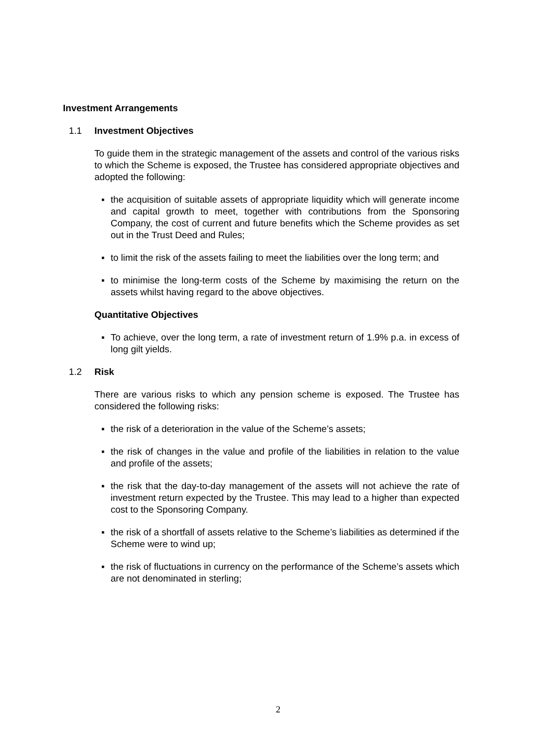Investment Arrangements
1.1 Investment Objectives
To guide them in the strategic management of the assets and control of the various risks to which the Scheme is exposed, the Trustee has considered appropriate objectives and adopted the following:
▪ the acquisition of suitable assets of appropriate liquidity which will generate income and capital growth to meet, together with contributions from the Sponsoring Company, the cost of current and future benefits which the Scheme provides as set out in the Trust Deed and Rules;
▪ to limit the risk of the assets failing to meet the liabilities over the long term; and
▪ to minimise the long-term costs of the Scheme by maximising the return on the assets whilst having regard to the above objectives.
Quantitative Objectives
▪ To achieve, over the long term, a rate of investment return of 1.9% p.a. in excess of long gilt yields.
1.2 Risk
There are various risks to which any pension scheme is exposed. The Trustee has considered the following risks:
▪ the risk of a deterioration in the value of the Scheme’s assets;
▪ the risk of changes in the value and profile of the liabilities in relation to the value and profile of the assets;
▪ the risk that the day-to-day management of the assets will not achieve the rate of investment return expected by the Trustee. This may lead to a higher than expected cost to the Sponsoring Company.
▪ the risk of a shortfall of assets relative to the Scheme’s liabilities as determined if the Scheme were to wind up;
▪ the risk of fluctuations in currency on the performance of the Scheme’s assets which are not denominated in sterling;
2